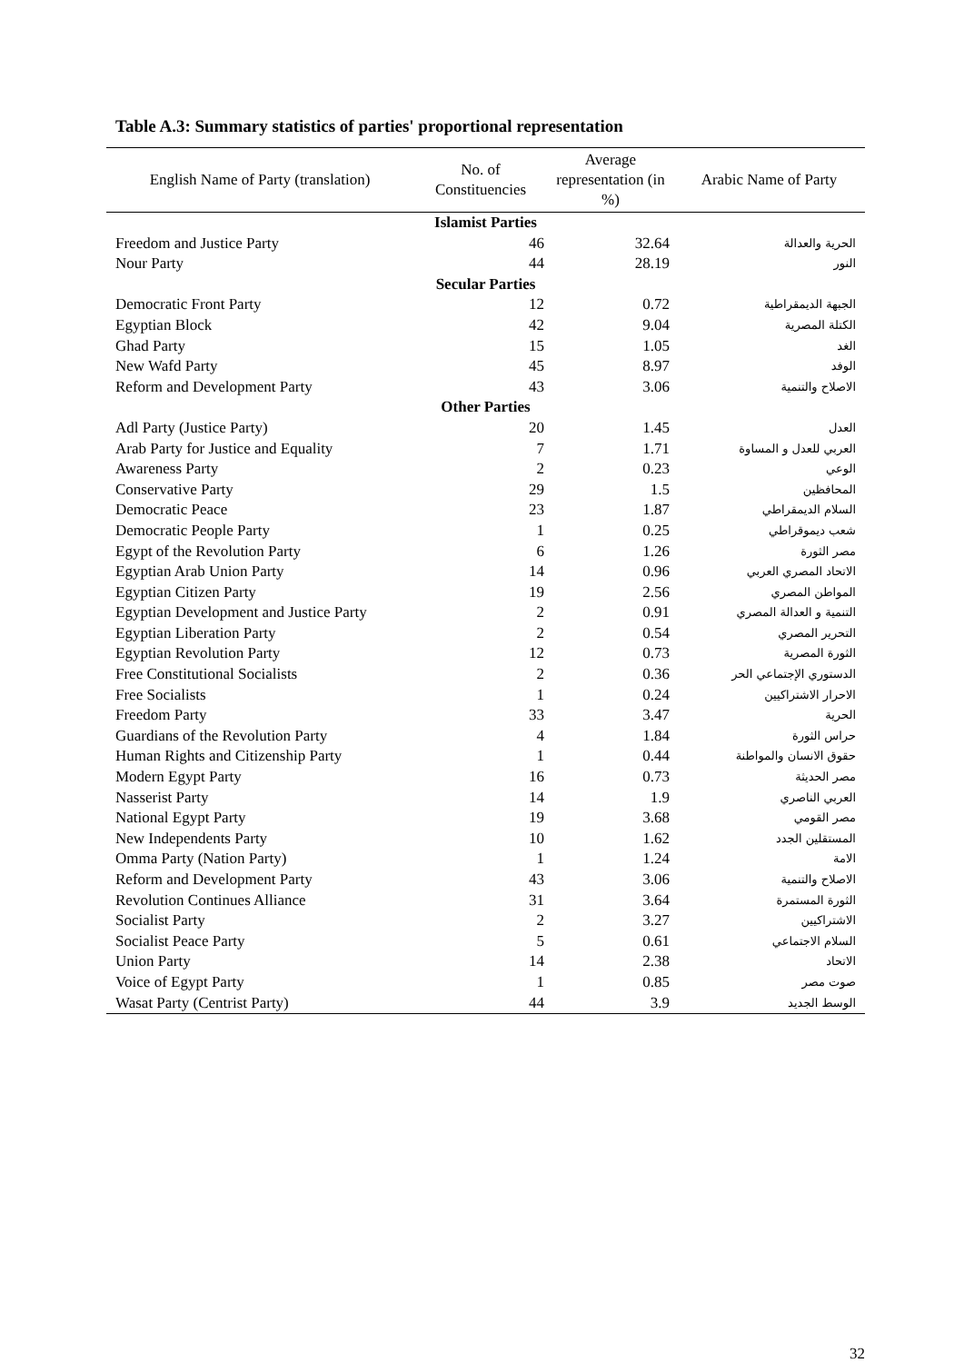Table A.3: Summary statistics of parties' proportional representation
| English Name of Party (translation) | No. of Constituencies | Average representation (in %) | Arabic Name of Party |
| --- | --- | --- | --- |
| Islamist Parties | | | |
| Freedom and Justice Party | 46 | 32.64 | الحرية والعدالة |
| Nour Party | 44 | 28.19 | النور |
| Secular Parties | | | |
| Democratic Front Party | 12 | 0.72 | الجبهة الديمقراطية |
| Egyptian Block | 42 | 9.04 | الكتلة المصرية |
| Ghad Party | 15 | 1.05 | الغد |
| New Wafd Party | 45 | 8.97 | الوفد |
| Reform and Development Party | 43 | 3.06 | الاصلاح والتنمية |
| Other Parties | | | |
| Adl Party (Justice Party) | 20 | 1.45 | العدل |
| Arab Party for Justice and Equality | 7 | 1.71 | العربي للعدل و المساوة |
| Awareness Party | 2 | 0.23 | الوعي |
| Conservative Party | 29 | 1.5 | المحافظين |
| Democratic Peace | 23 | 1.87 | السلام الديمقراطي |
| Democratic People Party | 1 | 0.25 | شعب ديموقراطي |
| Egypt of the Revolution Party | 6 | 1.26 | مصر الثورة |
| Egyptian Arab Union Party | 14 | 0.96 | الاتحاد المصري العربي |
| Egyptian Citizen Party | 19 | 2.56 | المواطن المصري |
| Egyptian Development and Justice Party | 2 | 0.91 | التنمية و العدالة المصري |
| Egyptian Liberation Party | 2 | 0.54 | التحرير المصري |
| Egyptian Revolution Party | 12 | 0.73 | الثورة المصرية |
| Free Constitutional Socialists | 2 | 0.36 | الدستوري الإجتماعي الحر |
| Free Socialists | 1 | 0.24 | الاحرار الاشتراكيين |
| Freedom Party | 33 | 3.47 | الحرية |
| Guardians of the Revolution Party | 4 | 1.84 | حراس الثورة |
| Human Rights and Citizenship Party | 1 | 0.44 | حقوق الانسان والمواطنة |
| Modern Egypt Party | 16 | 0.73 | مصر الحديثة |
| Nasserist Party | 14 | 1.9 | العربي الناصري |
| National Egypt Party | 19 | 3.68 | مصر القومي |
| New Independents Party | 10 | 1.62 | المستقلين الجدد |
| Omma Party (Nation Party) | 1 | 1.24 | الامة |
| Reform and Development Party | 43 | 3.06 | الاصلاح والتنمية |
| Revolution Continues Alliance | 31 | 3.64 | الثورة المستمرة |
| Socialist Party | 2 | 3.27 | الاشتراكيين |
| Socialist Peace Party | 5 | 0.61 | السلام الاجتماعي |
| Union Party | 14 | 2.38 | الاتحاد |
| Voice of Egypt Party | 1 | 0.85 | صوت مصر |
| Wasat Party (Centrist Party) | 44 | 3.9 | الوسط الجديد |
32